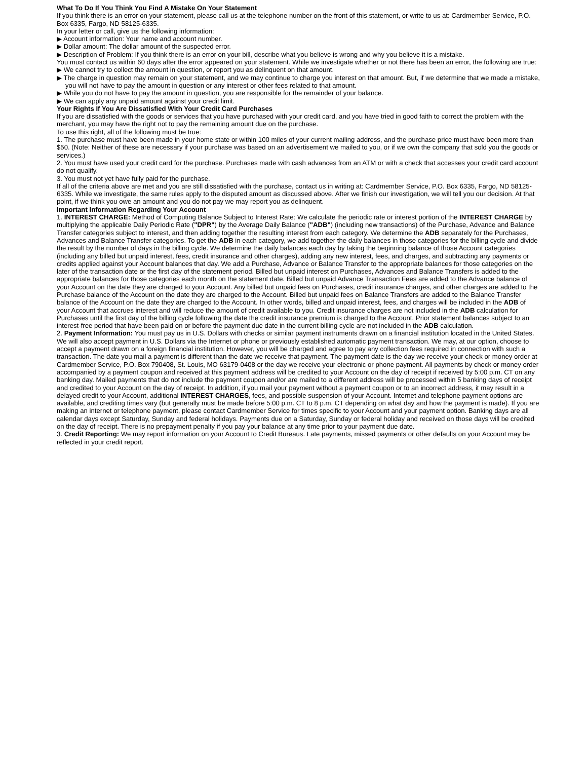What To Do If You Think You Find A Mistake On Your Statement
If you think there is an error on your statement, please call us at the telephone number on the front of this statement, or write to us at: Cardmember Service, P.O. Box 6335, Fargo, ND 58125-6335.
In your letter or call, give us the following information:
▶ Account information: Your name and account number.
▶ Dollar amount: The dollar amount of the suspected error.
▶ Description of Problem: If you think there is an error on your bill, describe what you believe is wrong and why you believe it is a mistake.
You must contact us within 60 days after the error appeared on your statement. While we investigate whether or not there has been an error, the following are true:
▶ We cannot try to collect the amount in question, or report you as delinquent on that amount.
▶ The charge in question may remain on your statement, and we may continue to charge you interest on that amount. But, if we determine that we made a mistake, you will not have to pay the amount in question or any interest or other fees related to that amount.
▶ While you do not have to pay the amount in question, you are responsible for the remainder of your balance.
▶ We can apply any unpaid amount against your credit limit.
Your Rights If You Are Dissatisfied With Your Credit Card Purchases
If you are dissatisfied with the goods or services that you have purchased with your credit card, and you have tried in good faith to correct the problem with the merchant, you may have the right not to pay the remaining amount due on the purchase.
To use this right, all of the following must be true:
1. The purchase must have been made in your home state or within 100 miles of your current mailing address, and the purchase price must have been more than $50. (Note: Neither of these are necessary if your purchase was based on an advertisement we mailed to you, or if we own the company that sold you the goods or services.)
2. You must have used your credit card for the purchase. Purchases made with cash advances from an ATM or with a check that accesses your credit card account do not qualify.
3. You must not yet have fully paid for the purchase.
If all of the criteria above are met and you are still dissatisfied with the purchase, contact us in writing at: Cardmember Service, P.O. Box 6335, Fargo, ND 58125-6335. While we investigate, the same rules apply to the disputed amount as discussed above. After we finish our investigation, we will tell you our decision. At that point, if we think you owe an amount and you do not pay we may report you as delinquent.
Important Information Regarding Your Account
1. INTEREST CHARGE: Method of Computing Balance Subject to Interest Rate: We calculate the periodic rate or interest portion of the INTEREST CHARGE by multiplying the applicable Daily Periodic Rate ("DPR") by the Average Daily Balance ("ADB") (including new transactions) of the Purchase, Advance and Balance Transfer categories subject to interest, and then adding together the resulting interest from each category. We determine the ADB separately for the Purchases, Advances and Balance Transfer categories. To get the ADB in each category, we add together the daily balances in those categories for the billing cycle and divide the result by the number of days in the billing cycle. We determine the daily balances each day by taking the beginning balance of those Account categories (including any billed but unpaid interest, fees, credit insurance and other charges), adding any new interest, fees, and charges, and subtracting any payments or credits applied against your Account balances that day. We add a Purchase, Advance or Balance Transfer to the appropriate balances for those categories on the later of the transaction date or the first day of the statement period. Billed but unpaid interest on Purchases, Advances and Balance Transfers is added to the appropriate balances for those categories each month on the statement date. Billed but unpaid Advance Transaction Fees are added to the Advance balance of your Account on the date they are charged to your Account. Any billed but unpaid fees on Purchases, credit insurance charges, and other charges are added to the Purchase balance of the Account on the date they are charged to the Account. Billed but unpaid fees on Balance Transfers are added to the Balance Transfer balance of the Account on the date they are charged to the Account. In other words, billed and unpaid interest, fees, and charges will be included in the ADB of your Account that accrues interest and will reduce the amount of credit available to you. Credit insurance charges are not included in the ADB calculation for Purchases until the first day of the billing cycle following the date the credit insurance premium is charged to the Account. Prior statement balances subject to an interest-free period that have been paid on or before the payment due date in the current billing cycle are not included in the ADB calculation.
2. Payment Information: You must pay us in U.S. Dollars with checks or similar payment instruments drawn on a financial institution located in the United States. We will also accept payment in U.S. Dollars via the Internet or phone or previously established automatic payment transaction. We may, at our option, choose to accept a payment drawn on a foreign financial institution. However, you will be charged and agree to pay any collection fees required in connection with such a transaction. The date you mail a payment is different than the date we receive that payment. The payment date is the day we receive your check or money order at Cardmember Service, P.O. Box 790408, St. Louis, MO 63179-0408 or the day we receive your electronic or phone payment. All payments by check or money order accompanied by a payment coupon and received at this payment address will be credited to your Account on the day of receipt if received by 5:00 p.m. CT on any banking day. Mailed payments that do not include the payment coupon and/or are mailed to a different address will be processed within 5 banking days of receipt and credited to your Account on the day of receipt. In addition, if you mail your payment without a payment coupon or to an incorrect address, it may result in a delayed credit to your Account, additional INTEREST CHARGES, fees, and possible suspension of your Account. Internet and telephone payment options are available, and crediting times vary (but generally must be made before 5:00 p.m. CT to 8 p.m. CT depending on what day and how the payment is made). If you are making an internet or telephone payment, please contact Cardmember Service for times specific to your Account and your payment option. Banking days are all calendar days except Saturday, Sunday and federal holidays. Payments due on a Saturday, Sunday or federal holiday and received on those days will be credited on the day of receipt. There is no prepayment penalty if you pay your balance at any time prior to your payment due date.
3. Credit Reporting: We may report information on your Account to Credit Bureaus. Late payments, missed payments or other defaults on your Account may be reflected in your credit report.